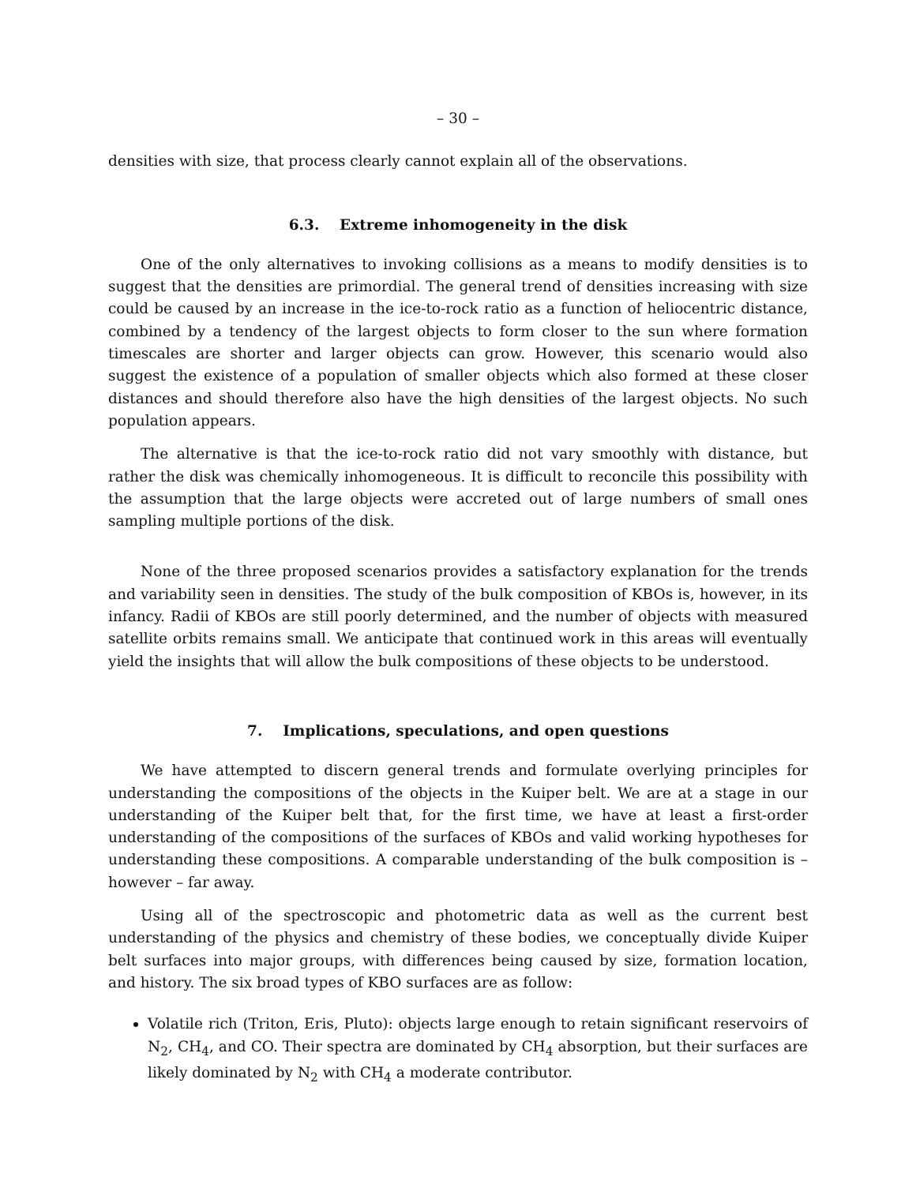– 30 –
densities with size, that process clearly cannot explain all of the observations.
6.3. Extreme inhomogeneity in the disk
One of the only alternatives to invoking collisions as a means to modify densities is to suggest that the densities are primordial. The general trend of densities increasing with size could be caused by an increase in the ice-to-rock ratio as a function of heliocentric distance, combined by a tendency of the largest objects to form closer to the sun where formation timescales are shorter and larger objects can grow. However, this scenario would also suggest the existence of a population of smaller objects which also formed at these closer distances and should therefore also have the high densities of the largest objects. No such population appears.
The alternative is that the ice-to-rock ratio did not vary smoothly with distance, but rather the disk was chemically inhomogeneous. It is difficult to reconcile this possibility with the assumption that the large objects were accreted out of large numbers of small ones sampling multiple portions of the disk.
None of the three proposed scenarios provides a satisfactory explanation for the trends and variability seen in densities. The study of the bulk composition of KBOs is, however, in its infancy. Radii of KBOs are still poorly determined, and the number of objects with measured satellite orbits remains small. We anticipate that continued work in this areas will eventually yield the insights that will allow the bulk compositions of these objects to be understood.
7. Implications, speculations, and open questions
We have attempted to discern general trends and formulate overlying principles for understanding the compositions of the objects in the Kuiper belt. We are at a stage in our understanding of the Kuiper belt that, for the first time, we have at least a first-order understanding of the compositions of the surfaces of KBOs and valid working hypotheses for understanding these compositions. A comparable understanding of the bulk composition is – however – far away.
Using all of the spectroscopic and photometric data as well as the current best understanding of the physics and chemistry of these bodies, we conceptually divide Kuiper belt surfaces into major groups, with differences being caused by size, formation location, and history. The six broad types of KBO surfaces are as follow:
Volatile rich (Triton, Eris, Pluto): objects large enough to retain significant reservoirs of N<sub>2</sub>, CH<sub>4</sub>, and CO. Their spectra are dominated by CH<sub>4</sub> absorption, but their surfaces are likely dominated by N<sub>2</sub> with CH<sub>4</sub> a moderate contributor.